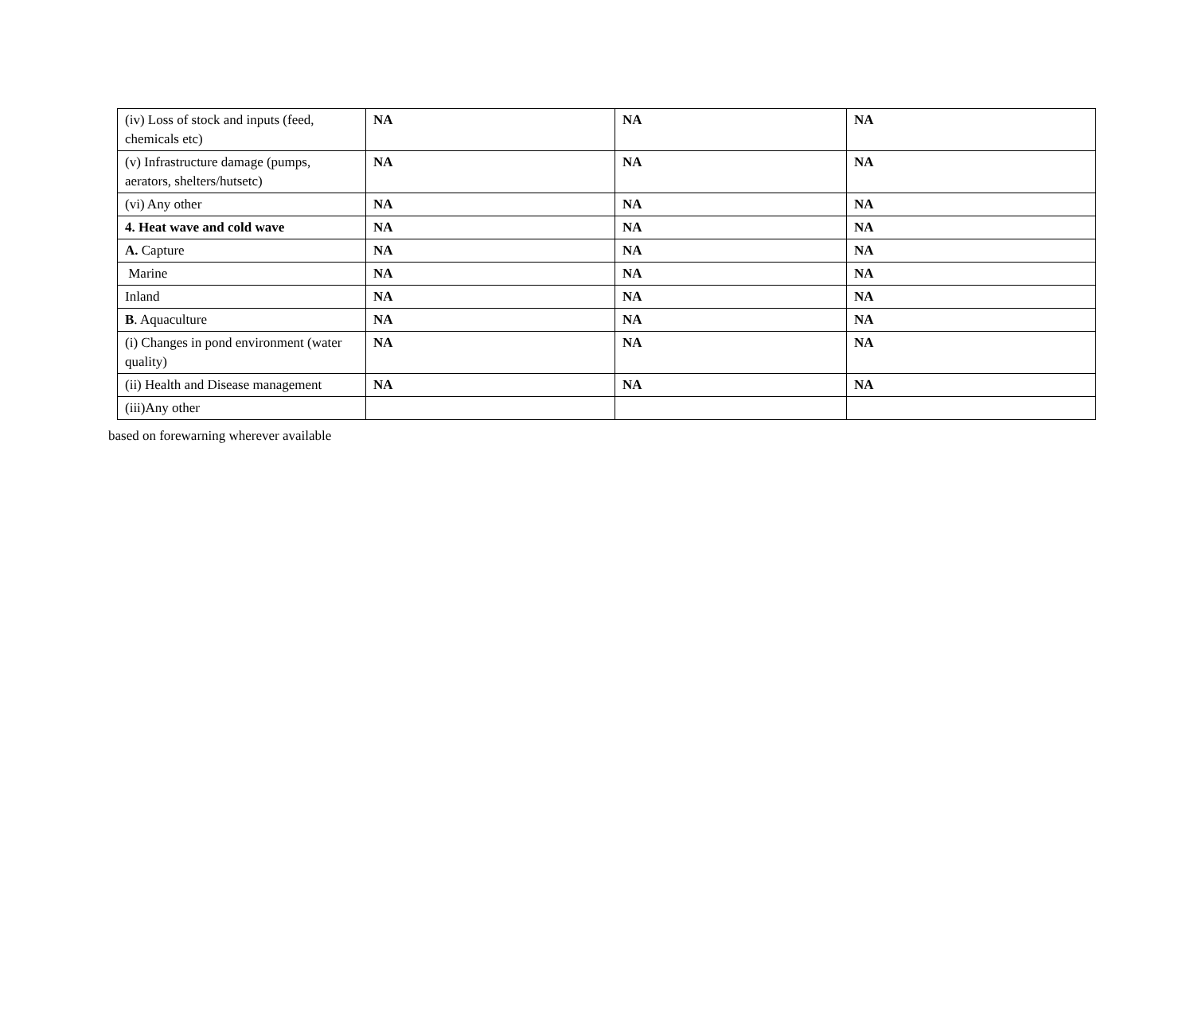| (iv) Loss of stock and inputs (feed, chemicals etc) | NA | NA | NA |
| (v) Infrastructure damage (pumps, aerators, shelters/hutsetc) | NA | NA | NA |
| (vi) Any other | NA | NA | NA |
| 4. Heat wave and cold wave | NA | NA | NA |
| A. Capture | NA | NA | NA |
| Marine | NA | NA | NA |
| Inland | NA | NA | NA |
| B . Aquaculture | NA | NA | NA |
| (i) Changes in pond environment (water quality) | NA | NA | NA |
| (ii) Health and Disease management | NA | NA | NA |
| (iii)Any other | | | |
based on forewarning wherever available